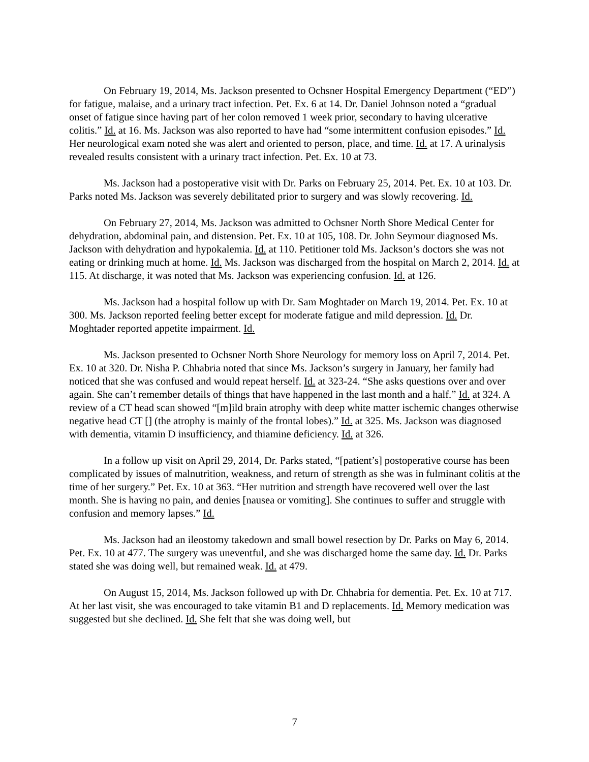On February 19, 2014, Ms. Jackson presented to Ochsner Hospital Emergency Department (“ED”) for fatigue, malaise, and a urinary tract infection. Pet. Ex. 6 at 14. Dr. Daniel Johnson noted a “gradual onset of fatigue since having part of her colon removed 1 week prior, secondary to having ulcerative colitis.” Id. at 16. Ms. Jackson was also reported to have had “some intermittent confusion episodes.” Id. Her neurological exam noted she was alert and oriented to person, place, and time. Id. at 17. A urinalysis revealed results consistent with a urinary tract infection. Pet. Ex. 10 at 73.
Ms. Jackson had a postoperative visit with Dr. Parks on February 25, 2014. Pet. Ex. 10 at 103. Dr. Parks noted Ms. Jackson was severely debilitated prior to surgery and was slowly recovering. Id.
On February 27, 2014, Ms. Jackson was admitted to Ochsner North Shore Medical Center for dehydration, abdominal pain, and distension. Pet. Ex. 10 at 105, 108. Dr. John Seymour diagnosed Ms. Jackson with dehydration and hypokalemia. Id. at 110. Petitioner told Ms. Jackson’s doctors she was not eating or drinking much at home. Id. Ms. Jackson was discharged from the hospital on March 2, 2014. Id. at 115. At discharge, it was noted that Ms. Jackson was experiencing confusion. Id. at 126.
Ms. Jackson had a hospital follow up with Dr. Sam Moghtader on March 19, 2014. Pet. Ex. 10 at 300. Ms. Jackson reported feeling better except for moderate fatigue and mild depression. Id. Dr. Moghtader reported appetite impairment. Id.
Ms. Jackson presented to Ochsner North Shore Neurology for memory loss on April 7, 2014. Pet. Ex. 10 at 320. Dr. Nisha P. Chhabria noted that since Ms. Jackson’s surgery in January, her family had noticed that she was confused and would repeat herself. Id. at 323-24. “She asks questions over and over again. She can’t remember details of things that have happened in the last month and a half.” Id. at 324. A review of a CT head scan showed “[m]ild brain atrophy with deep white matter ischemic changes otherwise negative head CT [] (the atrophy is mainly of the frontal lobes).” Id. at 325. Ms. Jackson was diagnosed with dementia, vitamin D insufficiency, and thiamine deficiency. Id. at 326.
In a follow up visit on April 29, 2014, Dr. Parks stated, “[patient’s] postoperative course has been complicated by issues of malnutrition, weakness, and return of strength as she was in fulminant colitis at the time of her surgery.” Pet. Ex. 10 at 363. “Her nutrition and strength have recovered well over the last month. She is having no pain, and denies [nausea or vomiting]. She continues to suffer and struggle with confusion and memory lapses.” Id.
Ms. Jackson had an ileostomy takedown and small bowel resection by Dr. Parks on May 6, 2014. Pet. Ex. 10 at 477. The surgery was uneventful, and she was discharged home the same day. Id. Dr. Parks stated she was doing well, but remained weak. Id. at 479.
On August 15, 2014, Ms. Jackson followed up with Dr. Chhabria for dementia. Pet. Ex. 10 at 717. At her last visit, she was encouraged to take vitamin B1 and D replacements. Id. Memory medication was suggested but she declined. Id. She felt that she was doing well, but
7